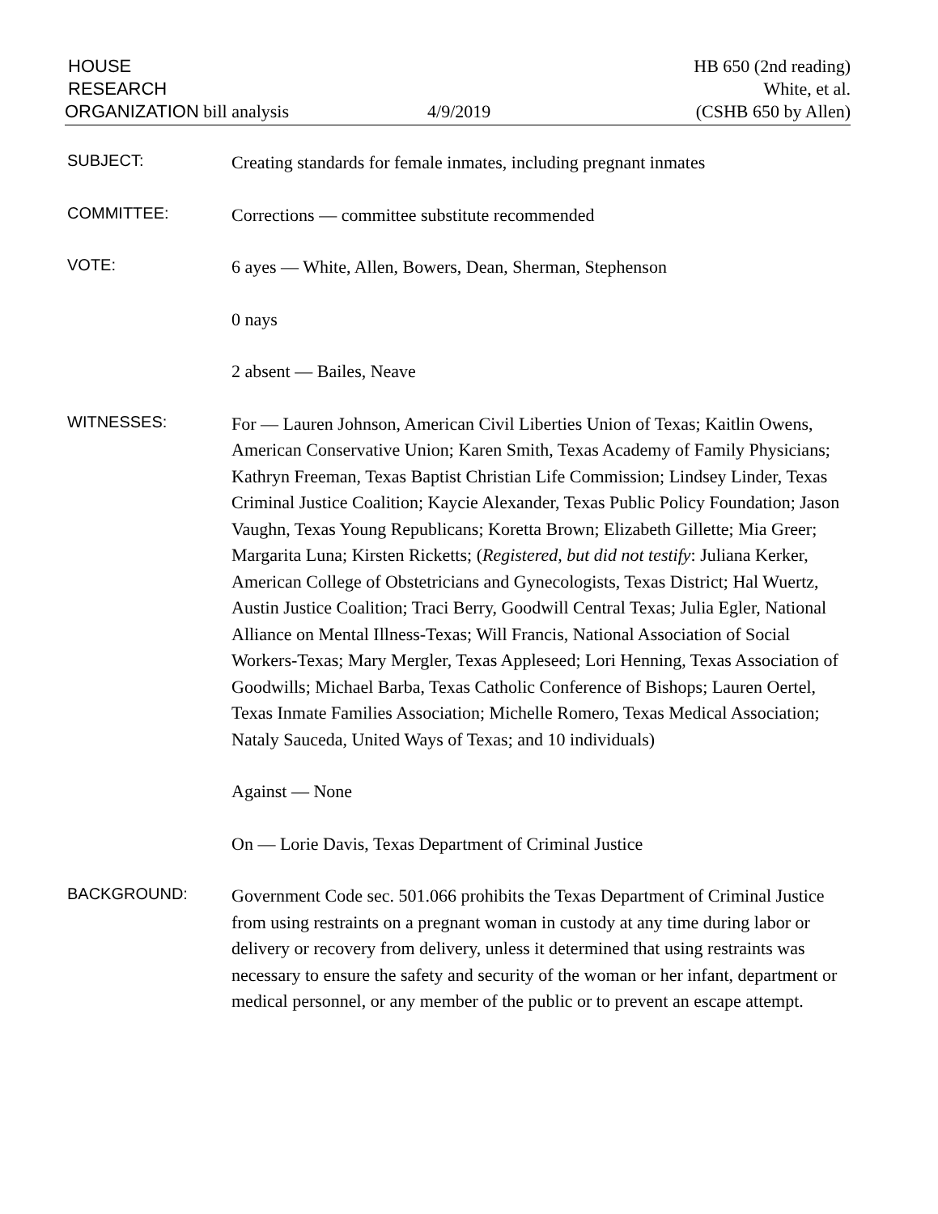HOUSE
RESEARCH
ORGANIZATION bill analysis
4/9/2019
HB 650 (2nd reading)
White, et al.
(CSHB 650 by Allen)
SUBJECT:
Creating standards for female inmates, including pregnant inmates
COMMITTEE:
Corrections — committee substitute recommended
VOTE:
6 ayes — White, Allen, Bowers, Dean, Sherman, Stephenson
0 nays
2 absent — Bailes, Neave
WITNESSES:
For — Lauren Johnson, American Civil Liberties Union of Texas; Kaitlin Owens, American Conservative Union; Karen Smith, Texas Academy of Family Physicians; Kathryn Freeman, Texas Baptist Christian Life Commission; Lindsey Linder, Texas Criminal Justice Coalition; Kaycie Alexander, Texas Public Policy Foundation; Jason Vaughn, Texas Young Republicans; Koretta Brown; Elizabeth Gillette; Mia Greer; Margarita Luna; Kirsten Ricketts; (Registered, but did not testify: Juliana Kerker, American College of Obstetricians and Gynecologists, Texas District; Hal Wuertz, Austin Justice Coalition; Traci Berry, Goodwill Central Texas; Julia Egler, National Alliance on Mental Illness-Texas; Will Francis, National Association of Social Workers-Texas; Mary Mergler, Texas Appleseed; Lori Henning, Texas Association of Goodwills; Michael Barba, Texas Catholic Conference of Bishops; Lauren Oertel, Texas Inmate Families Association; Michelle Romero, Texas Medical Association; Nataly Sauceda, United Ways of Texas; and 10 individuals)
Against — None
On — Lorie Davis, Texas Department of Criminal Justice
BACKGROUND:
Government Code sec. 501.066 prohibits the Texas Department of Criminal Justice from using restraints on a pregnant woman in custody at any time during labor or delivery or recovery from delivery, unless it determined that using restraints was necessary to ensure the safety and security of the woman or her infant, department or medical personnel, or any member of the public or to prevent an escape attempt.